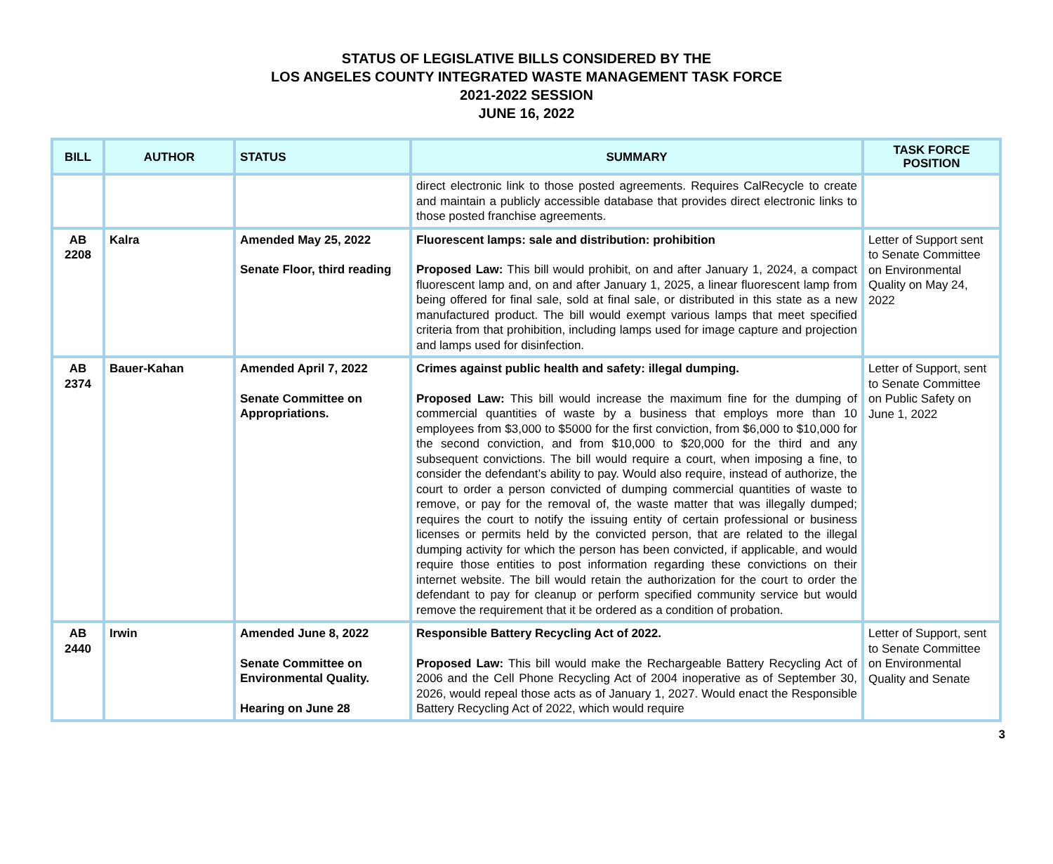STATUS OF LEGISLATIVE BILLS CONSIDERED BY THE
LOS ANGELES COUNTY INTEGRATED WASTE MANAGEMENT TASK FORCE
2021-2022 SESSION
JUNE 16, 2022
| BILL | AUTHOR | STATUS | SUMMARY | TASK FORCE POSITION |
| --- | --- | --- | --- | --- |
| | | | direct electronic link to those posted agreements. Requires CalRecycle to create and maintain a publicly accessible database that provides direct electronic links to those posted franchise agreements. | |
| AB 2208 | Kalra | Amended May 25, 2022 Senate Floor, third reading | Fluorescent lamps: sale and distribution: prohibition Proposed Law: This bill would prohibit, on and after January 1, 2024, a compact fluorescent lamp and, on and after January 1, 2025, a linear fluorescent lamp from being offered for final sale, sold at final sale, or distributed in this state as a new manufactured product. The bill would exempt various lamps that meet specified criteria from that prohibition, including lamps used for image capture and projection and lamps used for disinfection. | Letter of Support sent to Senate Committee on Environmental Quality on May 24, 2022 |
| AB 2374 | Bauer-Kahan | Amended April 7, 2022 Senate Committee on Appropriations. | Crimes against public health and safety: illegal dumping. Proposed Law: This bill would increase the maximum fine for the dumping of commercial quantities of waste by a business that employs more than 10 employees from $3,000 to $5000 for the first conviction, from $6,000 to $10,000 for the second conviction, and from $10,000 to $20,000 for the third and any subsequent convictions. The bill would require a court, when imposing a fine, to consider the defendant’s ability to pay. Would also require, instead of authorize, the court to order a person convicted of dumping commercial quantities of waste to remove, or pay for the removal of, the waste matter that was illegally dumped; requires the court to notify the issuing entity of certain professional or business licenses or permits held by the convicted person, that are related to the illegal dumping activity for which the person has been convicted, if applicable, and would require those entities to post information regarding these convictions on their internet website. The bill would retain the authorization for the court to order the defendant to pay for cleanup or perform specified community service but would remove the requirement that it be ordered as a condition of probation. | Letter of Support, sent to Senate Committee on Public Safety on June 1, 2022 |
| AB 2440 | Irwin | Amended June 8, 2022 Senate Committee on Environmental Quality. Hearing on June 28 | Responsible Battery Recycling Act of 2022. Proposed Law: This bill would make the Rechargeable Battery Recycling Act of 2006 and the Cell Phone Recycling Act of 2004 inoperative as of September 30, 2026, would repeal those acts as of January 1, 2027. Would enact the Responsible Battery Recycling Act of 2022, which would require | Letter of Support, sent to Senate Committee on Environmental Quality and Senate |
3